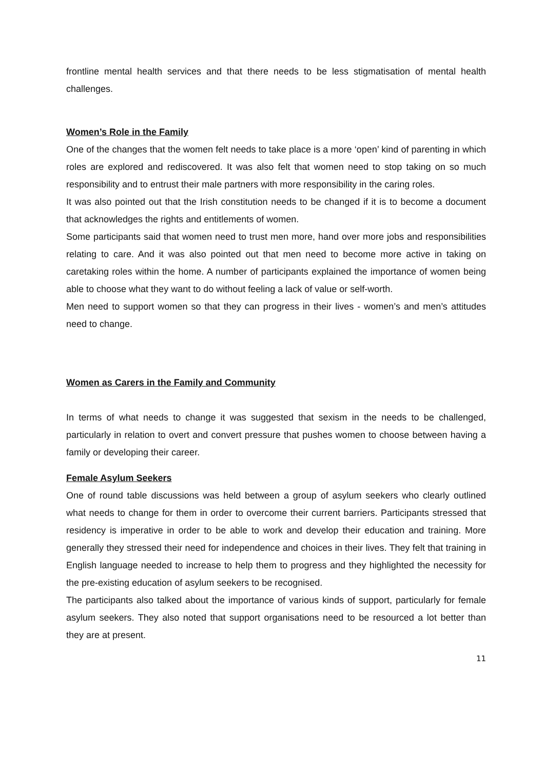frontline mental health services and that there needs to be less stigmatisation of mental health challenges.
Women’s Role in the Family
One of the changes that the women felt needs to take place is a more ‘open’ kind of parenting in which roles are explored and rediscovered. It was also felt that women need to stop taking on so much responsibility and to entrust their male partners with more responsibility in the caring roles.
It was also pointed out that the Irish constitution needs to be changed if it is to become a document that acknowledges the rights and entitlements of women.
Some participants said that women need to trust men more, hand over more jobs and responsibilities relating to care. And it was also pointed out that men need to become more active in taking on caretaking roles within the home. A number of participants explained the importance of women being able to choose what they want to do without feeling a lack of value or self-worth.
Men need to support women so that they can progress in their lives - women’s and men’s attitudes need to change.
Women as Carers in the Family and Community
In terms of what needs to change it was suggested that sexism in the needs to be challenged, particularly in relation to overt and convert pressure that pushes women to choose between having a family or developing their career.
Female Asylum Seekers
One of round table discussions was held between a group of asylum seekers who clearly outlined what needs to change for them in order to overcome their current barriers. Participants stressed that residency is imperative in order to be able to work and develop their education and training. More generally they stressed their need for independence and choices in their lives. They felt that training in English language needed to increase to help them to progress and they highlighted the necessity for the pre-existing education of asylum seekers to be recognised.
The participants also talked about the importance of various kinds of support, particularly for female asylum seekers. They also noted that support organisations need to be resourced a lot better than they are at present.
11